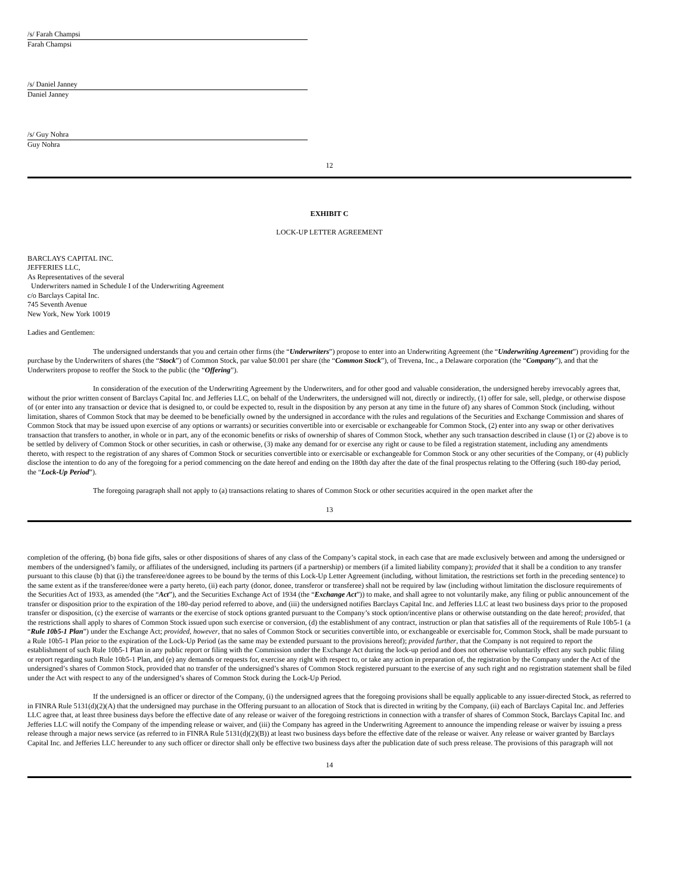/s/ Farah Champsi
Farah Champsi
/s/ Daniel Janney
Daniel Janney
/s/ Guy Nohra
Guy Nohra
12
EXHIBIT C
LOCK-UP LETTER AGREEMENT
BARCLAYS CAPITAL INC.
JEFFERIES LLC,
As Representatives of the several
Underwriters named in Schedule I of the Underwriting Agreement
c/o Barclays Capital Inc.
745 Seventh Avenue
New York, New York 10019
Ladies and Gentlemen:
The undersigned understands that you and certain other firms (the “Underwriters”) propose to enter into an Underwriting Agreement (the “Underwriting Agreement”) providing for the purchase by the Underwriters of shares (the “Stock”) of Common Stock, par value $0.001 per share (the “Common Stock”), of Trevena, Inc., a Delaware corporation (the “Company”), and that the Underwriters propose to reoffer the Stock to the public (the “Offering”).
In consideration of the execution of the Underwriting Agreement by the Underwriters, and for other good and valuable consideration, the undersigned hereby irrevocably agrees that, without the prior written consent of Barclays Capital Inc. and Jefferies LLC, on behalf of the Underwriters, the undersigned will not, directly or indirectly, (1) offer for sale, sell, pledge, or otherwise dispose of (or enter into any transaction or device that is designed to, or could be expected to, result in the disposition by any person at any time in the future of) any shares of Common Stock (including, without limitation, shares of Common Stock that may be deemed to be beneficially owned by the undersigned in accordance with the rules and regulations of the Securities and Exchange Commission and shares of Common Stock that may be issued upon exercise of any options or warrants) or securities convertible into or exercisable or exchangeable for Common Stock, (2) enter into any swap or other derivatives transaction that transfers to another, in whole or in part, any of the economic benefits or risks of ownership of shares of Common Stock, whether any such transaction described in clause (1) or (2) above is to be settled by delivery of Common Stock or other securities, in cash or otherwise, (3) make any demand for or exercise any right or cause to be filed a registration statement, including any amendments thereto, with respect to the registration of any shares of Common Stock or securities convertible into or exercisable or exchangeable for Common Stock or any other securities of the Company, or (4) publicly disclose the intention to do any of the foregoing for a period commencing on the date hereof and ending on the 180th day after the date of the final prospectus relating to the Offering (such 180-day period, the “Lock-Up Period”).
The foregoing paragraph shall not apply to (a) transactions relating to shares of Common Stock or other securities acquired in the open market after the
13
completion of the offering, (b) bona fide gifts, sales or other dispositions of shares of any class of the Company’s capital stock, in each case that are made exclusively between and among the undersigned or members of the undersigned’s family, or affiliates of the undersigned, including its partners (if a partnership) or members (if a limited liability company); provided that it shall be a condition to any transfer pursuant to this clause (b) that (i) the transferee/donee agrees to be bound by the terms of this Lock-Up Letter Agreement (including, without limitation, the restrictions set forth in the preceding sentence) to the same extent as if the transferee/donee were a party hereto, (ii) each party (donor, donee, transferor or transferee) shall not be required by law (including without limitation the disclosure requirements of the Securities Act of 1933, as amended (the “Act”), and the Securities Exchange Act of 1934 (the “Exchange Act”)) to make, and shall agree to not voluntarily make, any filing or public announcement of the transfer or disposition prior to the expiration of the 180-day period referred to above, and (iii) the undersigned notifies Barclays Capital Inc. and Jefferies LLC at least two business days prior to the proposed transfer or disposition, (c) the exercise of warrants or the exercise of stock options granted pursuant to the Company’s stock option/incentive plans or otherwise outstanding on the date hereof; provided, that the restrictions shall apply to shares of Common Stock issued upon such exercise or conversion, (d) the establishment of any contract, instruction or plan that satisfies all of the requirements of Rule 10b5-1 (a “Rule 10b5-1 Plan”) under the Exchange Act; provided, however, that no sales of Common Stock or securities convertible into, or exchangeable or exercisable for, Common Stock, shall be made pursuant to a Rule 10b5-1 Plan prior to the expiration of the Lock-Up Period (as the same may be extended pursuant to the provisions hereof); provided further, that the Company is not required to report the establishment of such Rule 10b5-1 Plan in any public report or filing with the Commission under the Exchange Act during the lock-up period and does not otherwise voluntarily effect any such public filing or report regarding such Rule 10b5-1 Plan, and (e) any demands or requests for, exercise any right with respect to, or take any action in preparation of, the registration by the Company under the Act of the undersigned’s shares of Common Stock, provided that no transfer of the undersigned’s shares of Common Stock registered pursuant to the exercise of any such right and no registration statement shall be filed under the Act with respect to any of the undersigned’s shares of Common Stock during the Lock-Up Period.
If the undersigned is an officer or director of the Company, (i) the undersigned agrees that the foregoing provisions shall be equally applicable to any issuer-directed Stock, as referred to in FINRA Rule 5131(d)(2)(A) that the undersigned may purchase in the Offering pursuant to an allocation of Stock that is directed in writing by the Company, (ii) each of Barclays Capital Inc. and Jefferies LLC agree that, at least three business days before the effective date of any release or waiver of the foregoing restrictions in connection with a transfer of shares of Common Stock, Barclays Capital Inc. and Jefferies LLC will notify the Company of the impending release or waiver, and (iii) the Company has agreed in the Underwriting Agreement to announce the impending release or waiver by issuing a press release through a major news service (as referred to in FINRA Rule 5131(d)(2)(B)) at least two business days before the effective date of the release or waiver. Any release or waiver granted by Barclays Capital Inc. and Jefferies LLC hereunder to any such officer or director shall only be effective two business days after the publication date of such press release. The provisions of this paragraph will not
14